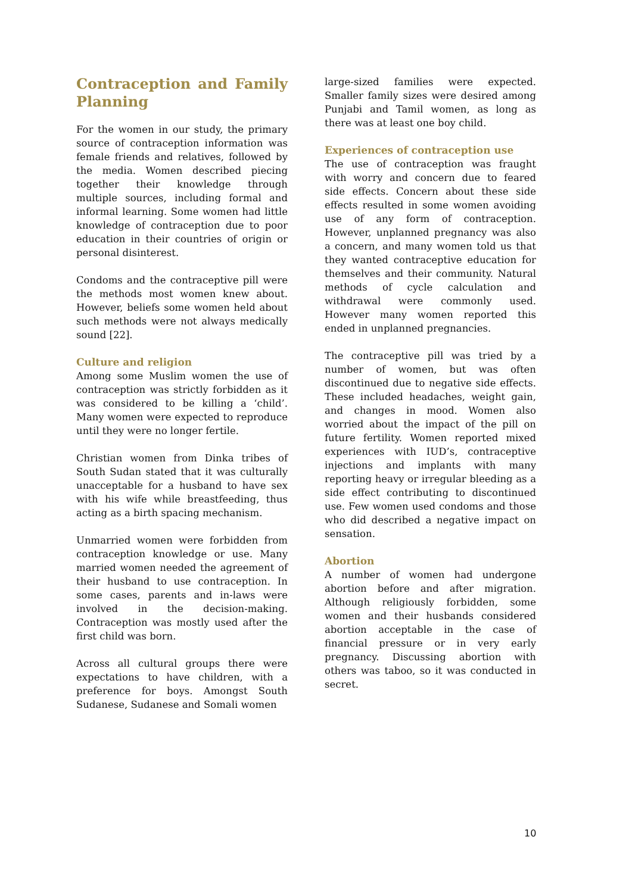Contraception and Family Planning
For the women in our study, the primary source of contraception information was female friends and relatives, followed by the media. Women described piecing together their knowledge through multiple sources, including formal and informal learning. Some women had little knowledge of contraception due to poor education in their countries of origin or personal disinterest.
Condoms and the contraceptive pill were the methods most women knew about. However, beliefs some women held about such methods were not always medically sound [22].
Culture and religion
Among some Muslim women the use of contraception was strictly forbidden as it was considered to be killing a ‘child’. Many women were expected to reproduce until they were no longer fertile.
Christian women from Dinka tribes of South Sudan stated that it was culturally unacceptable for a husband to have sex with his wife while breastfeeding, thus acting as a birth spacing mechanism.
Unmarried women were forbidden from contraception knowledge or use. Many married women needed the agreement of their husband to use contraception. In some cases, parents and in-laws were involved in the decision-making. Contraception was mostly used after the first child was born.
Across all cultural groups there were expectations to have children, with a preference for boys. Amongst South Sudanese, Sudanese and Somali women
large-sized families were expected. Smaller family sizes were desired among Punjabi and Tamil women, as long as there was at least one boy child.
Experiences of contraception use
The use of contraception was fraught with worry and concern due to feared side effects. Concern about these side effects resulted in some women avoiding use of any form of contraception. However, unplanned pregnancy was also a concern, and many women told us that they wanted contraceptive education for themselves and their community. Natural methods of cycle calculation and withdrawal were commonly used. However many women reported this ended in unplanned pregnancies.
The contraceptive pill was tried by a number of women, but was often discontinued due to negative side effects. These included headaches, weight gain, and changes in mood. Women also worried about the impact of the pill on future fertility. Women reported mixed experiences with IUD’s, contraceptive injections and implants with many reporting heavy or irregular bleeding as a side effect contributing to discontinued use. Few women used condoms and those who did described a negative impact on sensation.
Abortion
A number of women had undergone abortion before and after migration. Although religiously forbidden, some women and their husbands considered abortion acceptable in the case of financial pressure or in very early pregnancy. Discussing abortion with others was taboo, so it was conducted in secret.
10